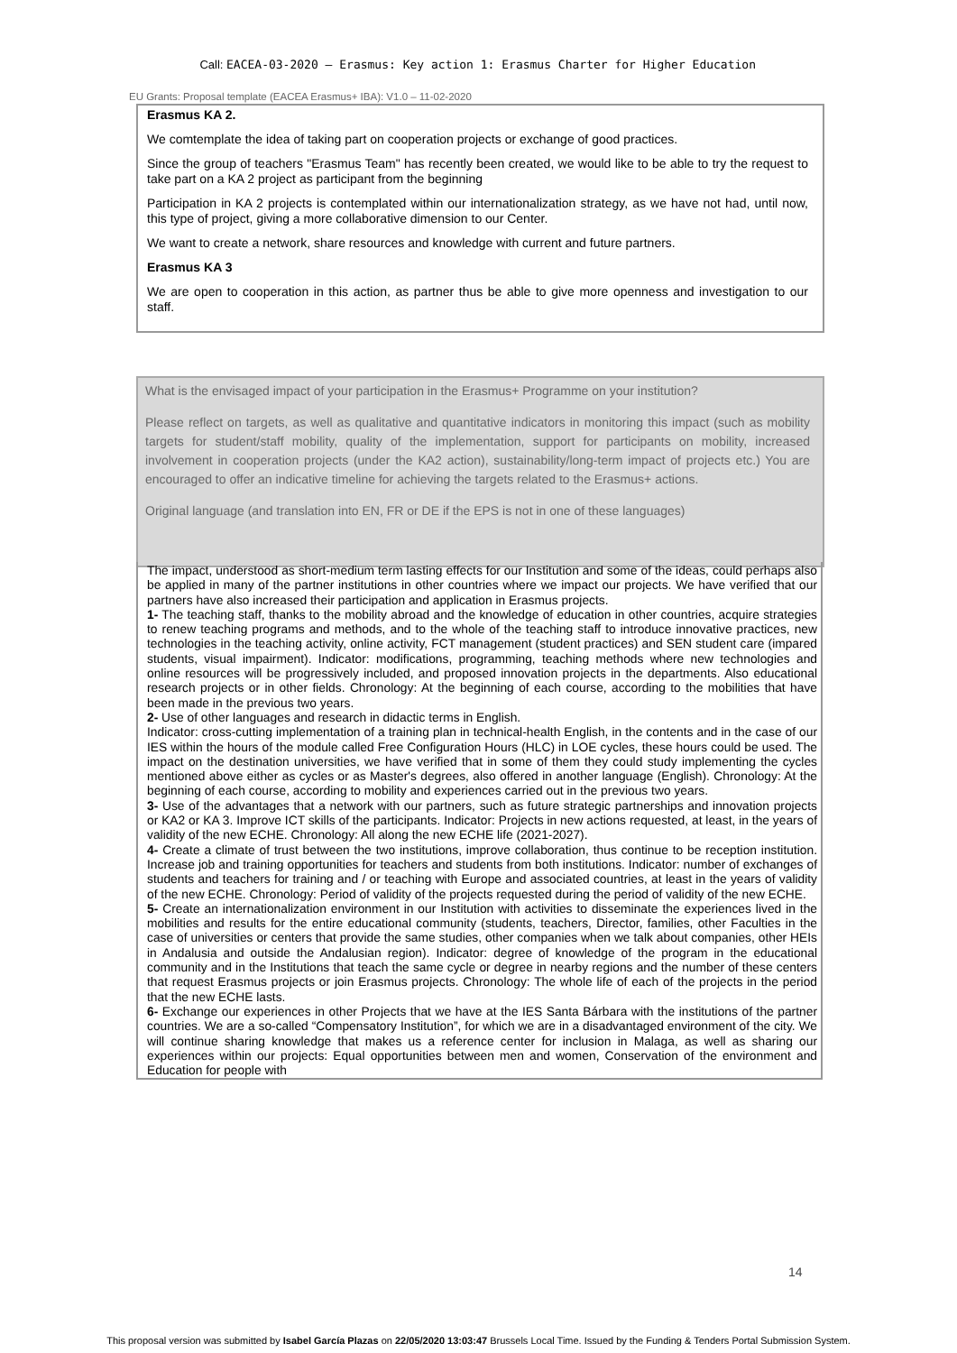Call: EACEA-03-2020 — Erasmus: Key action 1: Erasmus Charter for Higher Education
EU Grants: Proposal template (EACEA Erasmus+ IBA): V1.0 – 11-02-2020
Erasmus KA 2.
We comtemplate the idea of taking part on cooperation projects or exchange of good practices.
Since the group of teachers "Erasmus Team" has recently been created, we would like to be able to try the request to take part on a KA 2 project as participant from the beginning
Participation in KA 2 projects is contemplated within our internationalization strategy, as we have not had, until now, this type of project, giving a more collaborative dimension to our Center.
We want to create a network, share resources and knowledge with current and future partners.
Erasmus KA 3
We are open to cooperation in this action, as partner thus be able to give more openness and investigation to our staff.
What is the envisaged impact of your participation in the Erasmus+ Programme on your institution?
Please reflect on targets, as well as qualitative and quantitative indicators in monitoring this impact (such as mobility targets for student/staff mobility, quality of the implementation, support for participants on mobility, increased involvement in cooperation projects (under the KA2 action), sustainability/long-term impact of projects etc.) You are encouraged to offer an indicative timeline for achieving the targets related to the Erasmus+ actions.
Original language (and translation into EN, FR or DE if the EPS is not in one of these languages)
The impact, understood as short-medium term lasting effects for our Institution and some of the ideas, could perhaps also be applied in many of the partner institutions in other countries where we impact our projects. We have verified that our partners have also increased their participation and application in Erasmus projects.
1- The teaching staff, thanks to the mobility abroad and the knowledge of education in other countries, acquire strategies to renew teaching programs and methods, and to the whole of the teaching staff to introduce innovative practices, new technologies in the teaching activity, online activity, FCT management (student practices) and SEN student care (impared students, visual impairment). Indicator: modifications, programming, teaching methods where new technologies and online resources will be progressively included, and proposed innovation projects in the departments. Also educational research projects or in other fields. Chronology: At the beginning of each course, according to the mobilities that have been made in the previous two years.
2- Use of other languages and research in didactic terms in English.
Indicator: cross-cutting implementation of a training plan in technical-health English, in the contents and in the case of our IES within the hours of the module called Free Configuration Hours (HLC) in LOE cycles, these hours could be used. The impact on the destination universities, we have verified that in some of them they could study implementing the cycles mentioned above either as cycles or as Master's degrees, also offered in another language (English). Chronology: At the beginning of each course, according to mobility and experiences carried out in the previous two years.
3- Use of the advantages that a network with our partners, such as future strategic partnerships and innovation projects or KA2 or KA 3. Improve ICT skills of the participants. Indicator: Projects in new actions requested, at least, in the years of validity of the new ECHE. Chronology: All along the new ECHE life (2021-2027).
4- Create a climate of trust between the two institutions, improve collaboration, thus continue to be reception institution. Increase job and training opportunities for teachers and students from both institutions. Indicator: number of exchanges of students and teachers for training and / or teaching with Europe and associated countries, at least in the years of validity of the new ECHE. Chronology: Period of validity of the projects requested during the period of validity of the new ECHE.
5- Create an internationalization environment in our Institution with activities to disseminate the experiences lived in the mobilities and results for the entire educational community (students, teachers, Director, families, other Faculties in the case of universities or centers that provide the same studies, other companies when we talk about companies, other HEIs in Andalusia and outside the Andalusian region). Indicator: degree of knowledge of the program in the educational community and in the Institutions that teach the same cycle or degree in nearby regions and the number of these centers that request Erasmus projects or join Erasmus projects. Chronology: The whole life of each of the projects in the period that the new ECHE lasts.
6- Exchange our experiences in other Projects that we have at the IES Santa Bárbara with the institutions of the partner countries. We are a so-called “Compensatory Institution”, for which we are in a disadvantaged environment of the city. We will continue sharing knowledge that makes us a reference center for inclusion in Malaga, as well as sharing our experiences within our projects: Equal opportunities between men and women, Conservation of the environment and Education for people with
14
This proposal version was submitted by Isabel García Plazas on 22/05/2020 13:03:47 Brussels Local Time. Issued by the Funding & Tenders Portal Submission System.